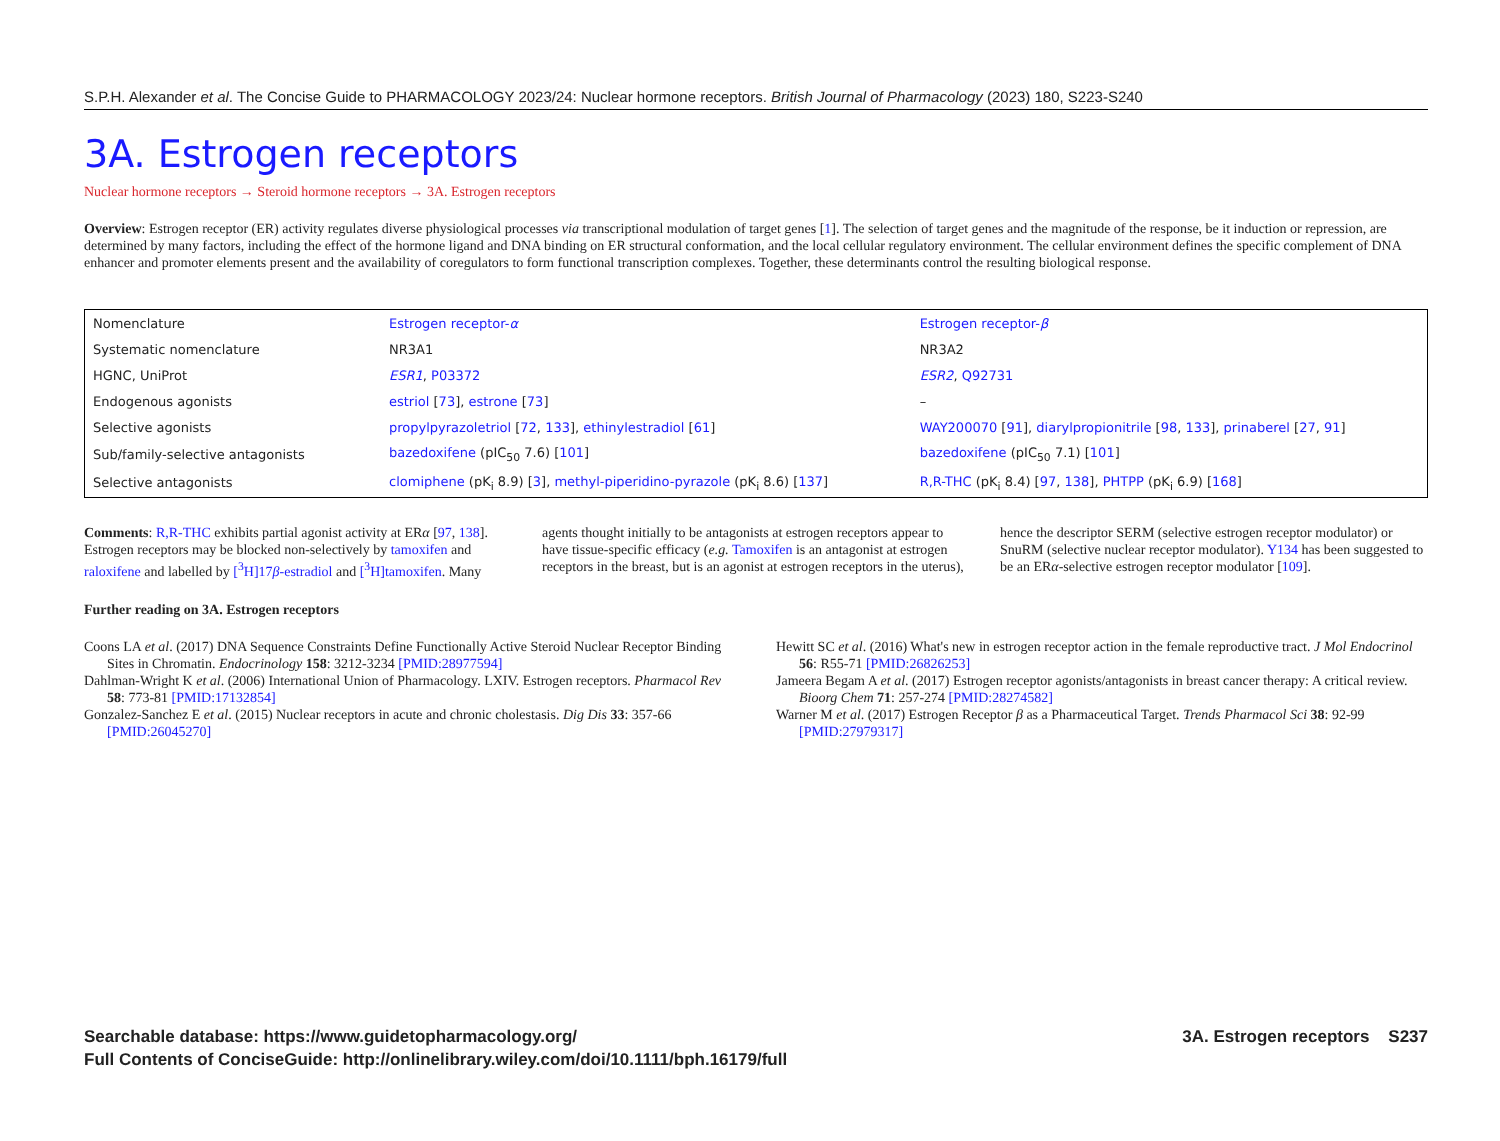S.P.H. Alexander et al. The Concise Guide to PHARMACOLOGY 2023/24: Nuclear hormone receptors. British Journal of Pharmacology (2023) 180, S223-S240
3A. Estrogen receptors
Nuclear hormone receptors → Steroid hormone receptors → 3A. Estrogen receptors
Overview: Estrogen receptor (ER) activity regulates diverse physiological processes via transcriptional modulation of target genes [1]. The selection of target genes and the magnitude of the response, be it induction or repression, are determined by many factors, including the effect of the hormone ligand and DNA binding on ER structural conformation, and the local cellular regulatory environment. The cellular environment defines the specific complement of DNA enhancer and promoter elements present and the availability of coregulators to form functional transcription complexes. Together, these determinants control the resulting biological response.
| Nomenclature | Estrogen receptor- α | Estrogen receptor- β |
| Systematic nomenclature | NR3A1 | NR3A2 |
| HGNC, UniProt | ESR1 , P03372 | ESR2 , Q92731 |
| Endogenous agonists | estriol [ 73 ], estrone [ 73 ] | – |
| Selective agonists | propylpyrazoletriol [ 72 , 133 ], ethinylestradiol [ 61 ] | WAY200070 [ 91 ], diarylpropionitrile [ 98 , 133 ], prinaberel [ 27 , 91 ] |
| Sub/family-selective antagonists | bazedoxifene (pIC<sub>50</sub> 7.6) [ 101 ] | bazedoxifene (pIC<sub>50</sub> 7.1) [ 101 ] |
| Selective antagonists | clomiphene (pK<sub>i</sub> 8.9) [ 3 ], methyl-piperidino-pyrazole (pK<sub>i</sub> 8.6) [ 137 ] | R,R-THC (pK<sub>i</sub> 8.4) [ 97 , 138 ], PHTPP (pK<sub>i</sub> 6.9) [ 168 ] |
Comments: R,R-THC exhibits partial agonist activity at ERα [97, 138]. Estrogen receptors may be blocked non-selectively by tamoxifen and raloxifene and labelled by [<sup>3</sup>H]17β-estradiol and [<sup>3</sup>H]tamoxifen. Many agents thought initially to be antagonists at estrogen receptors appear to have tissue-specific efficacy (e.g. Tamoxifen is an antagonist at estrogen receptors in the breast, but is an agonist at estrogen receptors in the uterus), hence the descriptor SERM (selective estrogen receptor modulator) or SnuRM (selective nuclear receptor modulator). Y134 has been suggested to be an ERα-selective estrogen receptor modulator [109].
Further reading on 3A. Estrogen receptors
Coons LA et al. (2017) DNA Sequence Constraints Define Functionally Active Steroid Nuclear Receptor Binding Sites in Chromatin. Endocrinology 158: 3212-3234 [PMID:28977594]
Dahlman-Wright K et al. (2006) International Union of Pharmacology. LXIV. Estrogen receptors. Pharmacol Rev 58: 773-81 [PMID:17132854]
Gonzalez-Sanchez E et al. (2015) Nuclear receptors in acute and chronic cholestasis. Dig Dis 33: 357-66 [PMID:26045270]
Hewitt SC et al. (2016) What's new in estrogen receptor action in the female reproductive tract. J Mol Endocrinol 56: R55-71 [PMID:26826253]
Jameera Begam A et al. (2017) Estrogen receptor agonists/antagonists in breast cancer therapy: A critical review. Bioorg Chem 71: 257-274 [PMID:28274582]
Warner M et al. (2017) Estrogen Receptor β as a Pharmaceutical Target. Trends Pharmacol Sci 38: 92-99 [PMID:27979317]
Searchable database: https://www.guidetopharmacology.org/
Full Contents of ConciseGuide: http://onlinelibrary.wiley.com/doi/10.1111/bph.16179/full
3A. Estrogen receptors S237